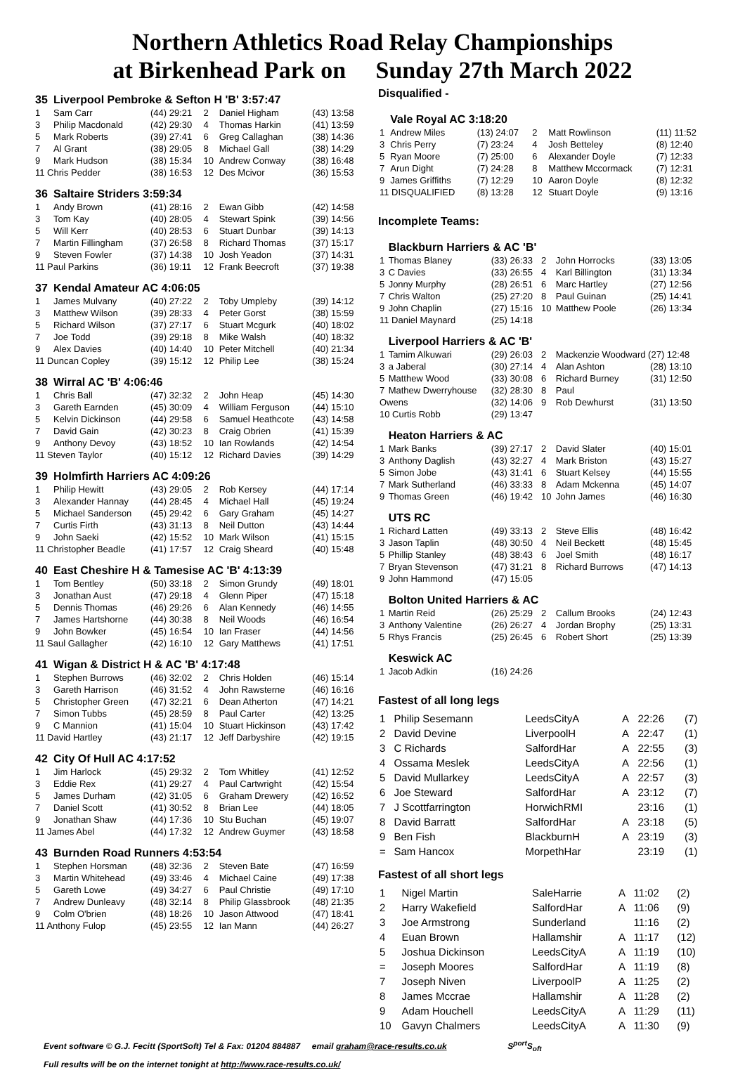Northern Athletics Road Relay Championships
at Birkenhead Park on Sunday 27th March 2022
| 35 | Liverpool Pembroke & Sefton H 'B' 3:57:47 | | | | |
| 1 | Sam Carr | (44) 29:21 | 2 | Daniel Higham | (43) 13:58 |
| 3 | Philip Macdonald | (42) 29:30 | 4 | Thomas Harkin | (41) 13:59 |
| 5 | Mark Roberts | (39) 27:41 | 6 | Greg Callaghan | (38) 14:36 |
| 7 | Al Grant | (38) 29:05 | 8 | Michael Gall | (38) 14:29 |
| 9 | Mark Hudson | (38) 15:34 | 10 | Andrew Conway | (38) 16:48 |
| 11 Chris Pedder | | (38) 16:53 | 12 | Des Mcivor | (36) 15:53 |
| 36 | Saltaire Striders 3:59:34 | | | | |
| 1 | Andy Brown | (41) 28:16 | 2 | Ewan Gibb | (42) 14:58 |
| 3 | Tom Kay | (40) 28:05 | 4 | Stewart Spink | (39) 14:56 |
| 5 | Will Kerr | (40) 28:53 | 6 | Stuart Dunbar | (39) 14:13 |
| 7 | Martin Fillingham | (37) 26:58 | 8 | Richard Thomas | (37) 15:17 |
| 9 | Steven Fowler | (37) 14:38 | 10 | Josh Yeadon | (37) 14:31 |
| 11 Paul Parkins | | (36) 19:11 | 12 | Frank Beecroft | (37) 19:38 |
| 37 | Kendal Amateur AC 4:06:05 | | | | |
| 1 | James Mulvany | (40) 27:22 | 2 | Toby Umpleby | (39) 14:12 |
| 3 | Matthew Wilson | (39) 28:33 | 4 | Peter Gorst | (38) 15:59 |
| 5 | Richard Wilson | (37) 27:17 | 6 | Stuart Mcgurk | (40) 18:02 |
| 7 | Joe Todd | (39) 29:18 | 8 | Mike Walsh | (40) 18:32 |
| 9 | Alex Davies | (40) 14:40 | 10 | Peter Mitchell | (40) 21:34 |
| 11 Duncan Copley | | (39) 15:12 | 12 | Philip Lee | (38) 15:24 |
| 38 | Wirral AC 'B' 4:06:46 | | | | |
| 1 | Chris Ball | (47) 32:32 | 2 | John Heap | (45) 14:30 |
| 3 | Gareth Earnden | (45) 30:09 | 4 | William Ferguson | (44) 15:10 |
| 5 | Kelvin Dickinson | (44) 29:58 | 6 | Samuel Heathcote | (43) 14:58 |
| 7 | David Gain | (42) 30:23 | 8 | Craig Obrien | (41) 15:39 |
| 9 | Anthony Devoy | (43) 18:52 | 10 | Ian Rowlands | (42) 14:54 |
| 11 Steven Taylor | | (40) 15:12 | 12 | Richard Davies | (39) 14:29 |
| 39 | Holmfirth Harriers AC 4:09:26 | | | | |
| 1 | Philip Hewitt | (43) 29:05 | 2 | Rob Kersey | (44) 17:14 |
| 3 | Alexander Hannay | (44) 28:45 | 4 | Michael Hall | (45) 19:24 |
| 5 | Michael Sanderson | (45) 29:42 | 6 | Gary Graham | (45) 14:27 |
| 7 | Curtis Firth | (43) 31:13 | 8 | Neil Dutton | (43) 14:44 |
| 9 | John Saeki | (42) 15:52 | 10 | Mark Wilson | (41) 15:15 |
| 11 Christopher Beadle | | (41) 17:57 | 12 | Craig Sheard | (40) 15:48 |
| 40 | East Cheshire H & Tamesise AC 'B' 4:13:39 | | | | |
| 1 | Tom Bentley | (50) 33:18 | 2 | Simon Grundy | (49) 18:01 |
| 3 | Jonathan Aust | (47) 29:18 | 4 | Glenn Piper | (47) 15:18 |
| 5 | Dennis Thomas | (46) 29:26 | 6 | Alan Kennedy | (46) 14:55 |
| 7 | James Hartshorne | (44) 30:38 | 8 | Neil Woods | (46) 16:54 |
| 9 | John Bowker | (45) 16:54 | 10 | Ian Fraser | (44) 14:56 |
| 11 Saul Gallagher | | (42) 16:10 | 12 | Gary Matthews | (41) 17:51 |
| 41 | Wigan & District H & AC 'B' 4:17:48 | | | | |
| 1 | Stephen Burrows | (46) 32:02 | 2 | Chris Holden | (46) 15:14 |
| 3 | Gareth Harrison | (46) 31:52 | 4 | John Rawsterne | (46) 16:16 |
| 5 | Christopher Green | (47) 32:21 | 6 | Dean Atherton | (47) 14:21 |
| 7 | Simon Tubbs | (45) 28:59 | 8 | Paul Carter | (42) 13:25 |
| 9 | C Mannion | (41) 15:04 | 10 | Stuart Hickinson | (43) 17:42 |
| 11 David Hartley | | (43) 21:17 | 12 | Jeff Darbyshire | (42) 19:15 |
| 42 | City Of Hull AC 4:17:52 | | | | |
| 1 | Jim Harlock | (45) 29:32 | 2 | Tom Whitley | (41) 12:52 |
| 3 | Eddie Rex | (41) 29:27 | 4 | Paul Cartwright | (42) 15:54 |
| 5 | James Durham | (42) 31:05 | 6 | Graham Drewery | (42) 16:52 |
| 7 | Daniel Scott | (41) 30:52 | 8 | Brian Lee | (44) 18:05 |
| 9 | Jonathan Shaw | (44) 17:36 | 10 | Stu Buchan | (45) 19:07 |
| 11 James Abel | | (44) 17:32 | 12 | Andrew Guymer | (43) 18:58 |
| 43 | Burnden Road Runners 4:53:54 | | | | |
| 1 | Stephen Horsman | (48) 32:36 | 2 | Steven Bate | (47) 16:59 |
| 3 | Martin Whitehead | (49) 33:46 | 4 | Michael Caine | (49) 17:38 |
| 5 | Gareth Lowe | (49) 34:27 | 6 | Paul Christie | (49) 17:10 |
| 7 | Andrew Dunleavy | (48) 32:14 | 8 | Philip Glassbrook | (48) 21:35 |
| 9 | Colm O'brien | (48) 18:26 | 10 | Jason Attwood | (47) 18:41 |
| 11 Anthony Fulop | | (45) 23:55 | 12 | Ian Mann | (44) 26:27 |
Disqualified -
| | Vale Royal AC 3:18:20 | | | | |
| 1 | Andrew Miles | (13) 24:07 | 2 | Matt Rowlinson | (11) 11:52 |
| 3 | Chris Perry | (7) 23:24 | 4 | Josh Betteley | (8) 12:40 |
| 5 | Ryan Moore | (7) 25:00 | 6 | Alexander Doyle | (7) 12:33 |
| 7 | Arun Dight | (7) 24:28 | 8 | Matthew Mccormack | (7) 12:31 |
| 9 | James Griffiths | (7) 12:29 | 10 | Aaron Doyle | (8) 12:32 |
| 11 DISQUALIFIED | | (8) 13:28 | 12 | Stuart Doyle | (9) 13:16 |
Incomplete Teams:
| | Blackburn Harriers & AC 'B' | | | | |
| 1 | Thomas Blaney | (33) 26:33 | 2 | John Horrocks | (33) 13:05 |
| 3 | C Davies | (33) 26:55 | 4 | Karl Billington | (31) 13:34 |
| 5 | Jonny Murphy | (28) 26:51 | 6 | Marc Hartley | (27) 12:56 |
| 7 | Chris Walton | (25) 27:20 | 8 | Paul Guinan | (25) 14:41 |
| 9 | John Chaplin | (27) 15:16 | 10 | Matthew Poole | (26) 13:34 |
| 11 Daniel Maynard | | (25) 14:18 | | | |
| | Liverpool Harriers & AC 'B' | | | | |
| 1 | Tamim Alkuwari | (29) 26:03 | 2 | Mackenzie Woodward (27) 12:48 | |
| 3 | a Jaberal | (30) 27:14 | 4 | Alan Ashton | (28) 13:10 |
| 5 | Matthew Wood | (33) 30:08 | 6 | Richard Burney | (31) 12:50 |
| 7 | Mathew Dwerryhouse | (32) 28:30 | 8 | Paul | |
| Owens | | (32) 14:06 | 9 | Rob Dewhurst | (31) 13:50 |
| 10 Curtis Robb | | (29) 13:47 | | | |
| | Heaton Harriers & AC | | | | |
| 1 | Mark Banks | (39) 27:17 | 2 | David Slater | (40) 15:01 |
| 3 | Anthony Daglish | (43) 32:27 | 4 | Mark Briston | (43) 15:27 |
| 5 | Simon Jobe | (43) 31:41 | 6 | Stuart Kelsey | (44) 15:55 |
| 7 | Mark Sutherland | (46) 33:33 | 8 | Adam Mckenna | (45) 14:07 |
| 9 | Thomas Green | (46) 19:42 | 10 | John James | (46) 16:30 |
| | UTS RC | | | | |
| 1 | Richard Latten | (49) 33:13 | 2 | Steve Ellis | (48) 16:42 |
| 3 | Jason Taplin | (48) 30:50 | 4 | Neil Beckett | (48) 15:45 |
| 5 | Phillip Stanley | (48) 38:43 | 6 | Joel Smith | (48) 16:17 |
| 7 | Bryan Stevenson | (47) 31:21 | 8 | Richard Burrows | (47) 14:13 |
| 9 | John Hammond | (47) 15:05 | | | |
| | Bolton United Harriers & AC | | | | |
| 1 | Martin Reid | (26) 25:29 | 2 | Callum Brooks | (24) 12:43 |
| 3 | Anthony Valentine | (26) 26:27 | 4 | Jordan Brophy | (25) 13:31 |
| 5 | Rhys Francis | (25) 26:45 | 6 | Robert Short | (25) 13:39 |
| | Keswick AC | | | | |
| 1 | Jacob Adkin | (16) 24:26 | | | |
Fastest of all long legs
| 1 | Philip Sesemann | LeedsCityA | A | 22:26 | (7) |
| 2 | David Devine | LiverpoolH | A | 22:47 | (1) |
| 3 | C Richards | SalfordHar | A | 22:55 | (3) |
| 4 | Ossama Meslek | LeedsCityA | A | 22:56 | (1) |
| 5 | David Mullarkey | LeedsCityA | A | 22:57 | (3) |
| 6 | Joe Steward | SalfordHar | A | 23:12 | (7) |
| 7 | J Scottfarrington | HorwichRMI | | 23:16 | (1) |
| 8 | David Barratt | SalfordHar | A | 23:18 | (5) |
| 9 | Ben Fish | BlackburnH | A | 23:19 | (3) |
| = | Sam Hancox | MorpethHar | | 23:19 | (1) |
Fastest of all short legs
| 1 | Nigel Martin | SaleHarrie | A | 11:02 | (2) |
| 2 | Harry Wakefield | SalfordHar | A | 11:06 | (9) |
| 3 | Joe Armstrong | Sunderland | | 11:16 | (2) |
| 4 | Euan Brown | Hallamshir | A | 11:17 | (12) |
| 5 | Joshua Dickinson | LeedsCityA | A | 11:19 | (10) |
| = | Joseph Moores | SalfordHar | A | 11:19 | (8) |
| 7 | Joseph Niven | LiverpoolP | A | 11:25 | (2) |
| 8 | James Mccrae | Hallamshir | A | 11:28 | (2) |
| 9 | Adam Houchell | LeedsCityA | A | 11:29 | (11) |
| 10 | Gavyn Chalmers | LeedsCityA | A | 11:30 | (9) |
Event software © G.J. Fecitt (SportSoft) Tel & Fax: 01204 884887 email graham@race-results.co.uk S<sup>port</sup>S<sub>oft</sub>
Full results will be on the internet tonight at http://www.race-results.co.uk/